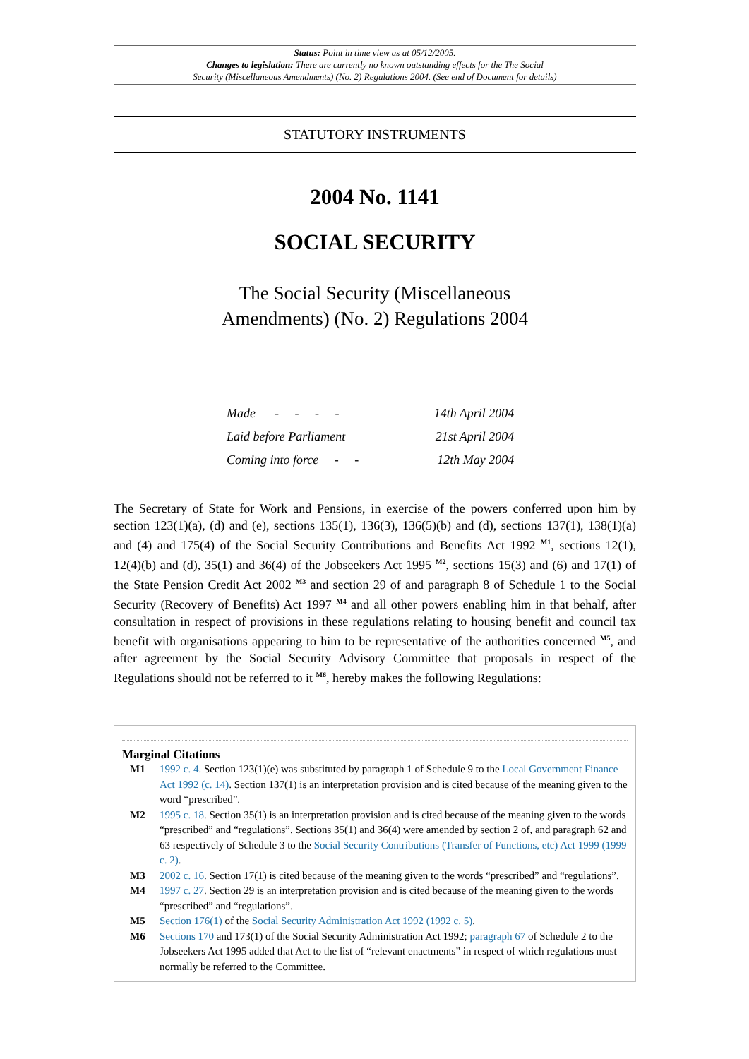Status: Point in time view as at 05/12/2005.
Changes to legislation: There are currently no known outstanding effects for the The Social
Security (Miscellaneous Amendments) (No. 2) Regulations 2004. (See end of Document for details)
STATUTORY INSTRUMENTS
2004 No. 1141
SOCIAL SECURITY
The Social Security (Miscellaneous
Amendments) (No. 2) Regulations 2004
| Made - - - - | 14th April 2004 |
| Laid before Parliament | 21st April 2004 |
| Coming into force - - | 12th May 2004 |
The Secretary of State for Work and Pensions, in exercise of the powers conferred upon him by section 123(1)(a), (d) and (e), sections 135(1), 136(3), 136(5)(b) and (d), sections 137(1), 138(1)(a) and (4) and 175(4) of the Social Security Contributions and Benefits Act 1992 <sup>M1</sup>, sections 12(1), 12(4)(b) and (d), 35(1) and 36(4) of the Jobseekers Act 1995 <sup>M2</sup>, sections 15(3) and (6) and 17(1) of the State Pension Credit Act 2002 <sup>M3</sup> and section 29 of and paragraph 8 of Schedule 1 to the Social Security (Recovery of Benefits) Act 1997 <sup>M4</sup> and all other powers enabling him in that behalf, after consultation in respect of provisions in these regulations relating to housing benefit and council tax benefit with organisations appearing to him to be representative of the authorities concerned <sup>M5</sup>, and after agreement by the Social Security Advisory Committee that proposals in respect of the Regulations should not be referred to it <sup>M6</sup>, hereby makes the following Regulations:
Marginal Citations
M1 1992 c. 4. Section 123(1)(e) was substituted by paragraph 1 of Schedule 9 to the Local Government Finance Act 1992 (c. 14). Section 137(1) is an interpretation provision and is cited because of the meaning given to the word “prescribed”.
M2 1995 c. 18. Section 35(1) is an interpretation provision and is cited because of the meaning given to the words “prescribed” and “regulations”. Sections 35(1) and 36(4) were amended by section 2 of, and paragraph 62 and 63 respectively of Schedule 3 to the Social Security Contributions (Transfer of Functions, etc) Act 1999 (1999 c. 2).
M3 2002 c. 16. Section 17(1) is cited because of the meaning given to the words “prescribed” and “regulations”.
M4 1997 c. 27. Section 29 is an interpretation provision and is cited because of the meaning given to the words “prescribed” and “regulations”.
M5 Section 176(1) of the Social Security Administration Act 1992 (1992 c. 5).
M6 Sections 170 and 173(1) of the Social Security Administration Act 1992; paragraph 67 of Schedule 2 to the Jobseekers Act 1995 added that Act to the list of “relevant enactments” in respect of which regulations must normally be referred to the Committee.